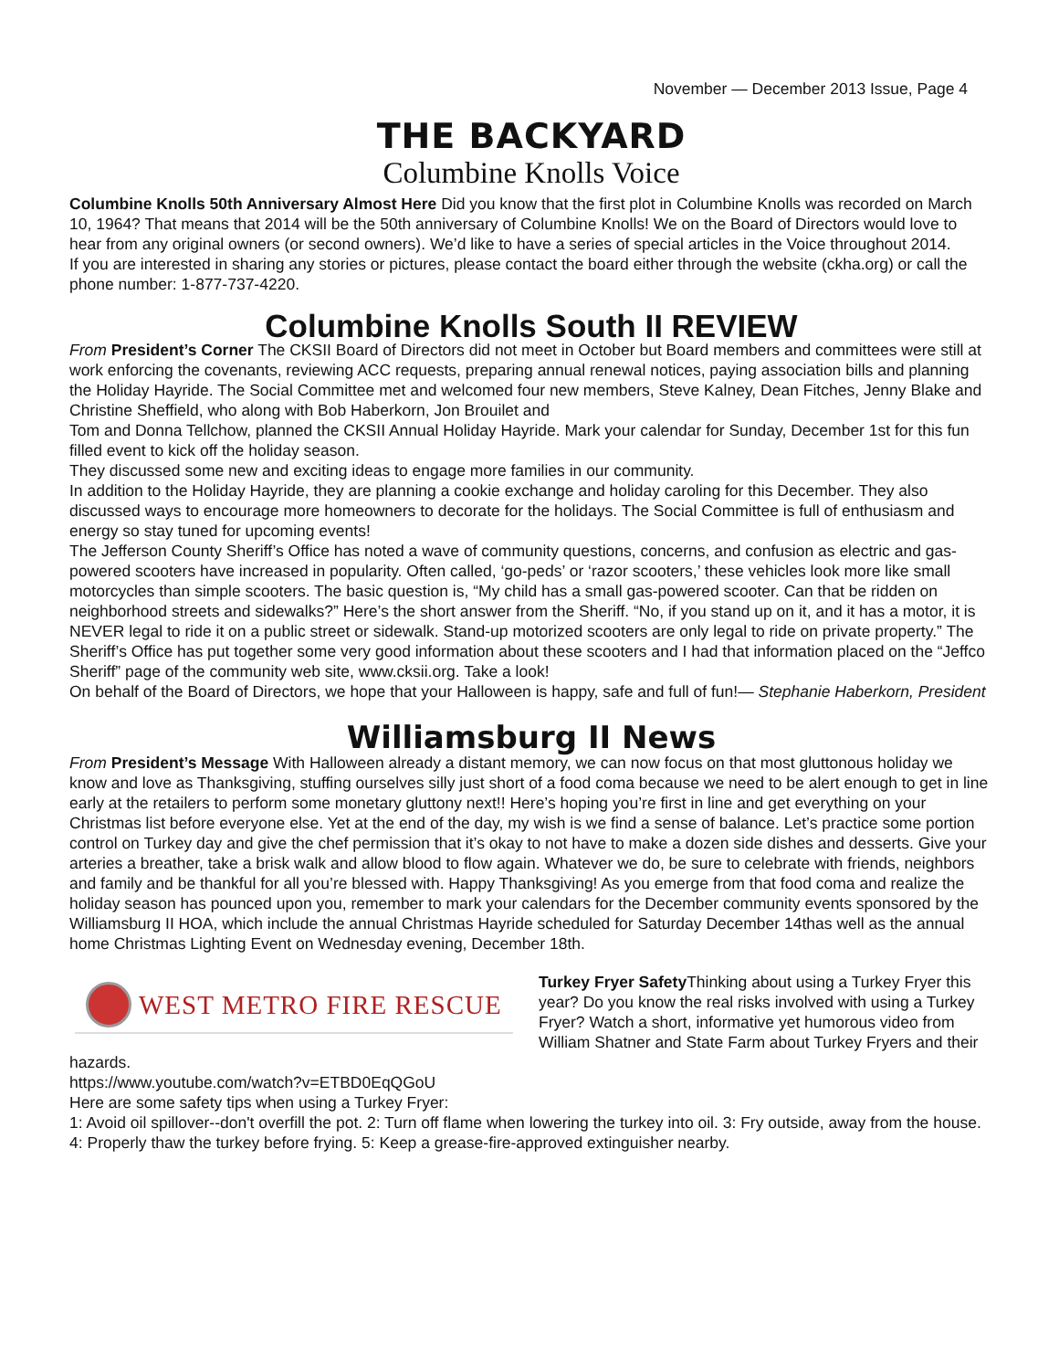November — December 2013 Issue, Page 4
THE BACKYARD
Columbine Knolls Voice
Columbine Knolls 50th Anniversary Almost Here Did you know that the first plot in Columbine Knolls was recorded on March 10, 1964? That means that 2014 will be the 50th anniversary of Columbine Knolls! We on the Board of Directors would love to hear from any original owners (or second owners). We’d like to have a series of special articles in the Voice throughout 2014.
If you are interested in sharing any stories or pictures, please contact the board either through the website (ckha.org) or call the phone number: 1-877-737-4220.
Columbine Knolls South II REVIEW
From President’s Corner The CKSII Board of Directors did not meet in October but Board members and committees were still at work enforcing the covenants, reviewing ACC requests, preparing annual renewal notices, paying association bills and planning the Holiday Hayride. The Social Committee met and welcomed four new members, Steve Kalney, Dean Fitches, Jenny Blake and Christine Sheffield, who along with Bob Haberkorn, Jon Brouilet and
Tom and Donna Tellchow, planned the CKSII Annual Holiday Hayride. Mark your calendar for Sunday, December 1st for this fun filled event to kick off the holiday season.
They discussed some new and exciting ideas to engage more families in our community.
In addition to the Holiday Hayride, they are planning a cookie exchange and holiday caroling for this December. They also discussed ways to encourage more homeowners to decorate for the holidays. The Social Committee is full of enthusiasm and energy so stay tuned for upcoming events!
The Jefferson County Sheriff’s Office has noted a wave of community questions, concerns, and confusion as electric and gas-powered scooters have increased in popularity. Often called, ‘go-peds’ or ‘razor scooters,’ these vehicles look more like small motorcycles than simple scooters. The basic question is, “My child has a small gas-powered scooter. Can that be ridden on neighborhood streets and sidewalks?” Here’s the short answer from the Sheriff. “No, if you stand up on it, and it has a motor, it is NEVER legal to ride it on a public street or sidewalk. Stand-up motorized scooters are only legal to ride on private property.” The Sheriff’s Office has put together some very good information about these scooters and I had that information placed on the “Jeffco Sheriff” page of the community web site, www.cksii.org. Take a look!
On behalf of the Board of Directors, we hope that your Halloween is happy, safe and full of fun!— Stephanie Haberkorn, President
Williamsburg II News
From President’s Message With Halloween already a distant memory, we can now focus on that most gluttonous holiday we know and love as Thanksgiving, stuffing ourselves silly just short of a food coma because we need to be alert enough to get in line early at the retailers to perform some monetary gluttony next!! Here’s hoping you’re first in line and get everything on your Christmas list before everyone else. Yet at the end of the day, my wish is we find a sense of balance. Let’s practice some portion control on Turkey day and give the chef permission that it’s okay to not have to make a dozen side dishes and desserts. Give your arteries a breather, take a brisk walk and allow blood to flow again. Whatever we do, be sure to celebrate with friends, neighbors and family and be thankful for all you’re blessed with. Happy Thanksgiving! As you emerge from that food coma and realize the holiday season has pounced upon you, remember to mark your calendars for the December community events sponsored by the Williamsburg II HOA, which include the annual Christmas Hayride scheduled for Saturday December 14thas well as the annual home Christmas Lighting Event on Wednesday evening, December 18th.
WEST METRO FIRE RESCUE
Turkey Fryer Safety Thinking about using a Turkey Fryer this year? Do you know the real risks involved with using a Turkey Fryer? Watch a short, informative yet humorous video from William Shatner and State Farm about Turkey Fryers and their hazards.
https://www.youtube.com/watch?v=ETBD0EqQGoU
Here are some safety tips when using a Turkey Fryer:
1: Avoid oil spillover--don't overfill the pot. 2: Turn off flame when lowering the turkey into oil. 3: Fry outside, away from the house. 4: Properly thaw the turkey before frying. 5: Keep a grease-fire-approved extinguisher nearby.